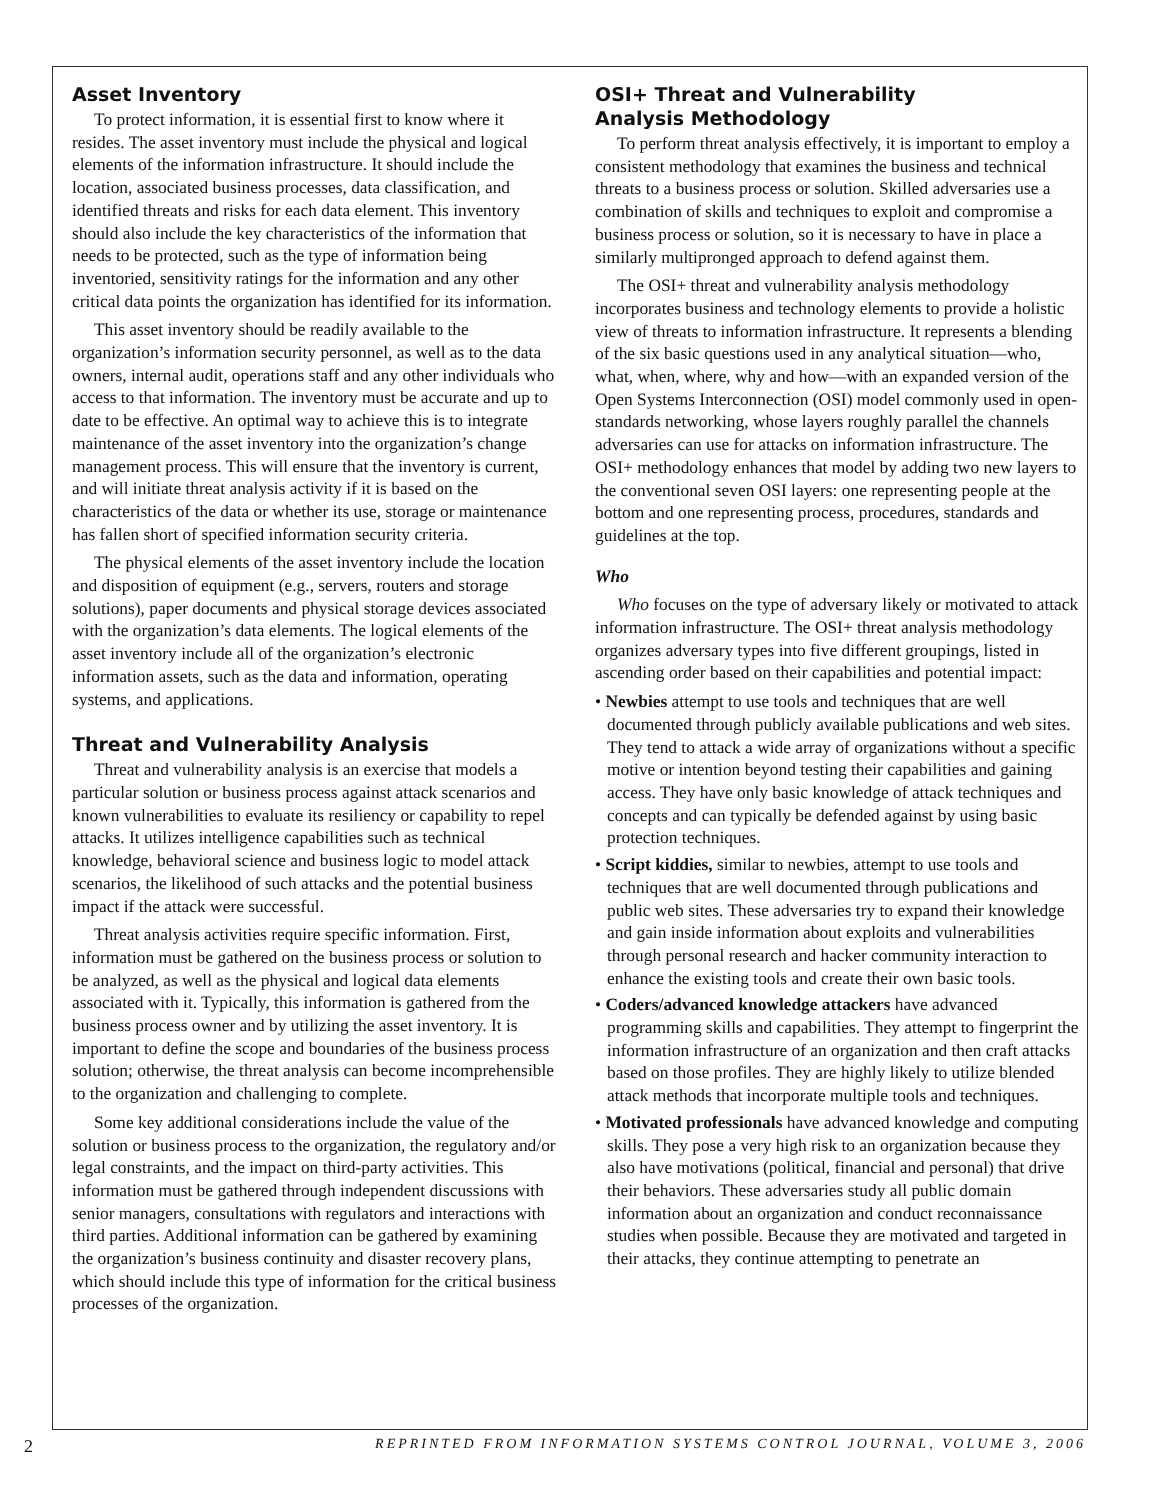Asset Inventory
To protect information, it is essential first to know where it resides. The asset inventory must include the physical and logical elements of the information infrastructure. It should include the location, associated business processes, data classification, and identified threats and risks for each data element. This inventory should also include the key characteristics of the information that needs to be protected, such as the type of information being inventoried, sensitivity ratings for the information and any other critical data points the organization has identified for its information.
This asset inventory should be readily available to the organization’s information security personnel, as well as to the data owners, internal audit, operations staff and any other individuals who access to that information. The inventory must be accurate and up to date to be effective. An optimal way to achieve this is to integrate maintenance of the asset inventory into the organization’s change management process. This will ensure that the inventory is current, and will initiate threat analysis activity if it is based on the characteristics of the data or whether its use, storage or maintenance has fallen short of specified information security criteria.
The physical elements of the asset inventory include the location and disposition of equipment (e.g., servers, routers and storage solutions), paper documents and physical storage devices associated with the organization’s data elements. The logical elements of the asset inventory include all of the organization’s electronic information assets, such as the data and information, operating systems, and applications.
Threat and Vulnerability Analysis
Threat and vulnerability analysis is an exercise that models a particular solution or business process against attack scenarios and known vulnerabilities to evaluate its resiliency or capability to repel attacks. It utilizes intelligence capabilities such as technical knowledge, behavioral science and business logic to model attack scenarios, the likelihood of such attacks and the potential business impact if the attack were successful.
Threat analysis activities require specific information. First, information must be gathered on the business process or solution to be analyzed, as well as the physical and logical data elements associated with it. Typically, this information is gathered from the business process owner and by utilizing the asset inventory. It is important to define the scope and boundaries of the business process solution; otherwise, the threat analysis can become incomprehensible to the organization and challenging to complete.
Some key additional considerations include the value of the solution or business process to the organization, the regulatory and/or legal constraints, and the impact on third-party activities. This information must be gathered through independent discussions with senior managers, consultations with regulators and interactions with third parties. Additional information can be gathered by examining the organization’s business continuity and disaster recovery plans, which should include this type of information for the critical business processes of the organization.
OSI+ Threat and Vulnerability
Analysis Methodology
To perform threat analysis effectively, it is important to employ a consistent methodology that examines the business and technical threats to a business process or solution. Skilled adversaries use a combination of skills and techniques to exploit and compromise a business process or solution, so it is necessary to have in place a similarly multipronged approach to defend against them.
The OSI+ threat and vulnerability analysis methodology incorporates business and technology elements to provide a holistic view of threats to information infrastructure. It represents a blending of the six basic questions used in any analytical situation—who, what, when, where, why and how—with an expanded version of the Open Systems Interconnection (OSI) model commonly used in open-standards networking, whose layers roughly parallel the channels adversaries can use for attacks on information infrastructure. The OSI+ methodology enhances that model by adding two new layers to the conventional seven OSI layers: one representing people at the bottom and one representing process, procedures, standards and guidelines at the top.
Who
Who focuses on the type of adversary likely or motivated to attack information infrastructure. The OSI+ threat analysis methodology organizes adversary types into five different groupings, listed in ascending order based on their capabilities and potential impact:
• Newbies attempt to use tools and techniques that are well documented through publicly available publications and web sites. They tend to attack a wide array of organizations without a specific motive or intention beyond testing their capabilities and gaining access. They have only basic knowledge of attack techniques and concepts and can typically be defended against by using basic protection techniques.
• Script kiddies, similar to newbies, attempt to use tools and techniques that are well documented through publications and public web sites. These adversaries try to expand their knowledge and gain inside information about exploits and vulnerabilities through personal research and hacker community interaction to enhance the existing tools and create their own basic tools.
• Coders/advanced knowledge attackers have advanced programming skills and capabilities. They attempt to fingerprint the information infrastructure of an organization and then craft attacks based on those profiles. They are highly likely to utilize blended attack methods that incorporate multiple tools and techniques.
• Motivated professionals have advanced knowledge and computing skills. They pose a very high risk to an organization because they also have motivations (political, financial and personal) that drive their behaviors. These adversaries study all public domain information about an organization and conduct reconnaissance studies when possible. Because they are motivated and targeted in their attacks, they continue attempting to penetrate an
2 REPRINTED FROM INFORMATION SYSTEMS CONTROL JOURNAL, VOLUME 3, 2006